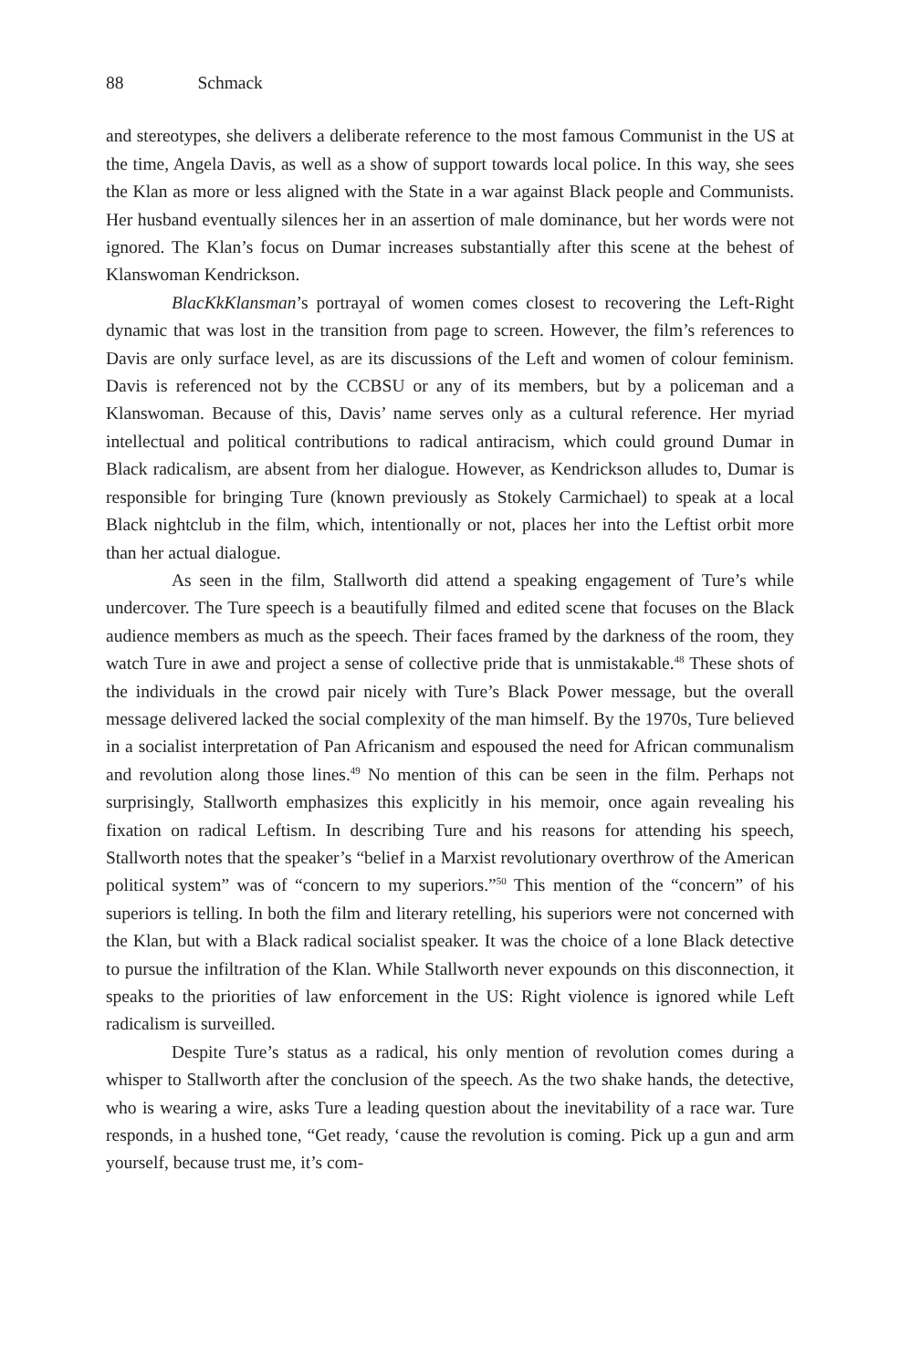88 Schmack
and stereotypes, she delivers a deliberate reference to the most famous Communist in the US at the time, Angela Davis, as well as a show of support towards local police. In this way, she sees the Klan as more or less aligned with the State in a war against Black people and Communists. Her husband eventually silences her in an assertion of male dominance, but her words were not ignored. The Klan’s focus on Dumar increases substantially after this scene at the behest of Klanswoman Kendrickson.
BlacKkKlansman’s portrayal of women comes closest to recovering the Left-Right dynamic that was lost in the transition from page to screen. However, the film’s references to Davis are only surface level, as are its discussions of the Left and women of colour feminism. Davis is referenced not by the CCBSU or any of its members, but by a policeman and a Klanswoman. Because of this, Davis’ name serves only as a cultural reference. Her myriad intellectual and political contributions to radical antiracism, which could ground Dumar in Black radicalism, are absent from her dialogue. However, as Kendrickson alludes to, Dumar is responsible for bringing Ture (known previously as Stokely Carmichael) to speak at a local Black nightclub in the film, which, intentionally or not, places her into the Leftist orbit more than her actual dialogue.
As seen in the film, Stallworth did attend a speaking engagement of Ture’s while undercover. The Ture speech is a beautifully filmed and edited scene that focuses on the Black audience members as much as the speech. Their faces framed by the darkness of the room, they watch Ture in awe and project a sense of collective pride that is unmistakable.<sup>48</sup> These shots of the individuals in the crowd pair nicely with Ture’s Black Power message, but the overall message delivered lacked the social complexity of the man himself. By the 1970s, Ture believed in a socialist interpretation of Pan Africanism and espoused the need for African communalism and revolution along those lines.<sup>49</sup> No mention of this can be seen in the film. Perhaps not surprisingly, Stallworth emphasizes this explicitly in his memoir, once again revealing his fixation on radical Leftism. In describing Ture and his reasons for attending his speech, Stallworth notes that the speaker’s “belief in a Marxist revolutionary overthrow of the American political system” was of “concern to my superiors.”<sup>50</sup> This mention of the “concern” of his superiors is telling. In both the film and literary retelling, his superiors were not concerned with the Klan, but with a Black radical socialist speaker. It was the choice of a lone Black detective to pursue the infiltration of the Klan. While Stallworth never expounds on this disconnection, it speaks to the priorities of law enforcement in the US: Right violence is ignored while Left radicalism is surveilled.
Despite Ture’s status as a radical, his only mention of revolution comes during a whisper to Stallworth after the conclusion of the speech. As the two shake hands, the detective, who is wearing a wire, asks Ture a leading question about the inevitability of a race war. Ture responds, in a hushed tone, “Get ready, ‘cause the revolution is coming. Pick up a gun and arm yourself, because trust me, it’s com-